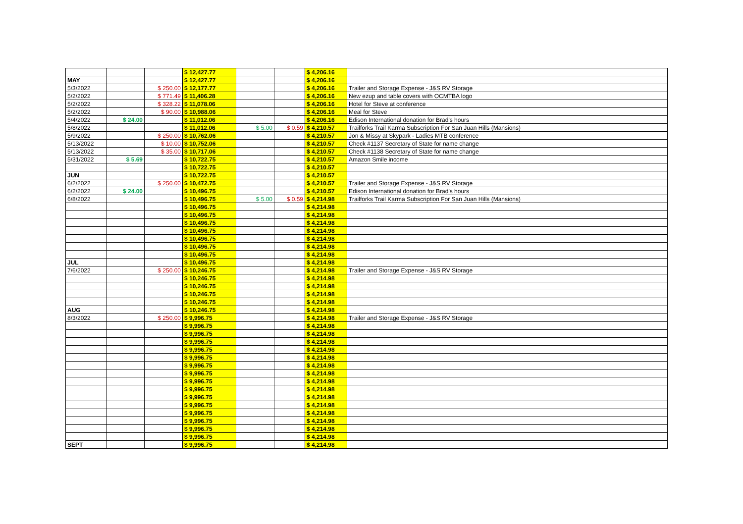| | | | $ 12,427.77 | | | | $ 4,206.16 | | |
| MAY | | | $ 12,427.77 | | | | $ 4,206.16 | | |
| 5/3/2022 | | $ 250.00 | $ 12,177.77 | | | | $ 4,206.16 | | Trailer and Storage Expense - J&S RV Storage |
| 5/2/2022 | | $ 771.49 | $ 11,406.28 | | | | $ 4,206.16 | | New ezup and table covers with OCMTBA logo |
| 5/2/2022 | | $ 328.22 | $ 11,078.06 | | | | $ 4,206.16 | | Hotel for Steve at conference |
| 5/2/2022 | | $ 90.00 | $ 10,988.06 | | | | $ 4,206.16 | | Meal for Steve |
| 5/4/2022 | $ 24.00 | | $ 11,012.06 | | | | $ 4,206.16 | | Edison International donation for Brad's hours |
| 5/8/2022 | | | $ 11,012.06 | | $ 5.00 | $ 0.59 | $ 4,210.57 | | Trailforks Trail Karma Subscription For San Juan Hills (Mansions) |
| 5/9/2022 | | $ 250.00 | $ 10,762.06 | | | | $ 4,210.57 | | Jon & Missy at Skypark - Ladies MTB conference |
| 5/13/2022 | | $ 10.00 | $ 10,752.06 | | | | $ 4,210.57 | | Check #1137 Secretary of State for name change |
| 5/13/2022 | | $ 35.00 | $ 10,717.06 | | | | $ 4,210.57 | | Check #1138 Secretary of State for name change |
| 5/31/2022 | $ 5.69 | | $ 10,722.75 | | | | $ 4,210.57 | | Amazon Smile income |
| | | | $ 10,722.75 | | | | $ 4,210.57 | | |
| JUN | | | $ 10,722.75 | | | | $ 4,210.57 | | |
| 6/2/2022 | | $ 250.00 | $ 10,472.75 | | | | $ 4,210.57 | | Trailer and Storage Expense - J&S RV Storage |
| 6/2/2022 | $ 24.00 | | $ 10,496.75 | | | | $ 4,210.57 | | Edison International donation for Brad's hours |
| 6/8/2022 | | | $ 10,496.75 | | $ 5.00 | $ 0.59 | $ 4,214.98 | | Trailforks Trail Karma Subscription For San Juan Hills (Mansions) |
| | | | $ 10,496.75 | | | | $ 4,214.98 | | |
| | | | $ 10,496.75 | | | | $ 4,214.98 | | |
| | | | $ 10,496.75 | | | | $ 4,214.98 | | |
| | | | $ 10,496.75 | | | | $ 4,214.98 | | |
| | | | $ 10,496.75 | | | | $ 4,214.98 | | |
| | | | $ 10,496.75 | | | | $ 4,214.98 | | |
| | | | $ 10,496.75 | | | | $ 4,214.98 | | |
| JUL | | | $ 10,496.75 | | | | $ 4,214.98 | | |
| 7/6/2022 | | $ 250.00 | $ 10,246.75 | | | | $ 4,214.98 | | Trailer and Storage Expense - J&S RV Storage |
| | | | $ 10,246.75 | | | | $ 4,214.98 | | |
| | | | $ 10,246.75 | | | | $ 4,214.98 | | |
| | | | $ 10,246.75 | | | | $ 4,214.98 | | |
| | | | $ 10,246.75 | | | | $ 4,214.98 | | |
| AUG | | | $ 10,246.75 | | | | $ 4,214.98 | | |
| 8/3/2022 | | $ 250.00 | $ 9,996.75 | | | | $ 4,214.98 | | Trailer and Storage Expense - J&S RV Storage |
| | | | $ 9,996.75 | | | | $ 4,214.98 | | |
| | | | $ 9,996.75 | | | | $ 4,214.98 | | |
| | | | $ 9,996.75 | | | | $ 4,214.98 | | |
| | | | $ 9,996.75 | | | | $ 4,214.98 | | |
| | | | $ 9,996.75 | | | | $ 4,214.98 | | |
| | | | $ 9,996.75 | | | | $ 4,214.98 | | |
| | | | $ 9,996.75 | | | | $ 4,214.98 | | |
| | | | $ 9,996.75 | | | | $ 4,214.98 | | |
| | | | $ 9,996.75 | | | | $ 4,214.98 | | |
| | | | $ 9,996.75 | | | | $ 4,214.98 | | |
| | | | $ 9,996.75 | | | | $ 4,214.98 | | |
| | | | $ 9,996.75 | | | | $ 4,214.98 | | |
| | | | $ 9,996.75 | | | | $ 4,214.98 | | |
| | | | $ 9,996.75 | | | | $ 4,214.98 | | |
| | | | $ 9,996.75 | | | | $ 4,214.98 | | |
| SEPT | | | $ 9,996.75 | | | | $ 4,214.98 | | |